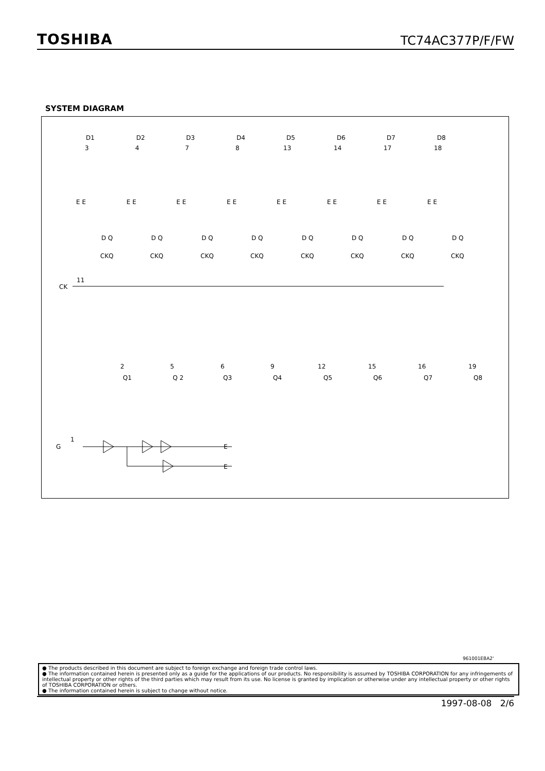TOSHIBA TC74AC377P/F/FW
SYSTEM DIAGRAM
D1
D2
D3
D4
D5
D6
D7
D8
3
4
7
8
13
14
17
18
E E
E E
E E
E E
E E
E E
E E
E E
D Q
D Q
D Q
D Q
D Q
D Q
D Q
D Q
CKQ
CKQ
CKQ
CKQ
CKQ
CKQ
CKQ
CKQ
CK
11
2
5
6
9
12
15
16
19
Q1
Q 2
Q3
Q4
Q5
Q6
Q7
Q8
G
1
E
E
961001EBA2'
● The products described in this document are subject to foreign exchange and foreign trade control laws.
● The information contained herein is presented only as a guide for the applications of our products. No responsibility is assumed by TOSHIBA CORPORATION for any infringements of intellectual property or other rights of the third parties which may result from its use. No license is granted by implication or otherwise under any intellectual property or other rights of TOSHIBA CORPORATION or others.
● The information contained herein is subject to change without notice.
1997-08-08 2/6